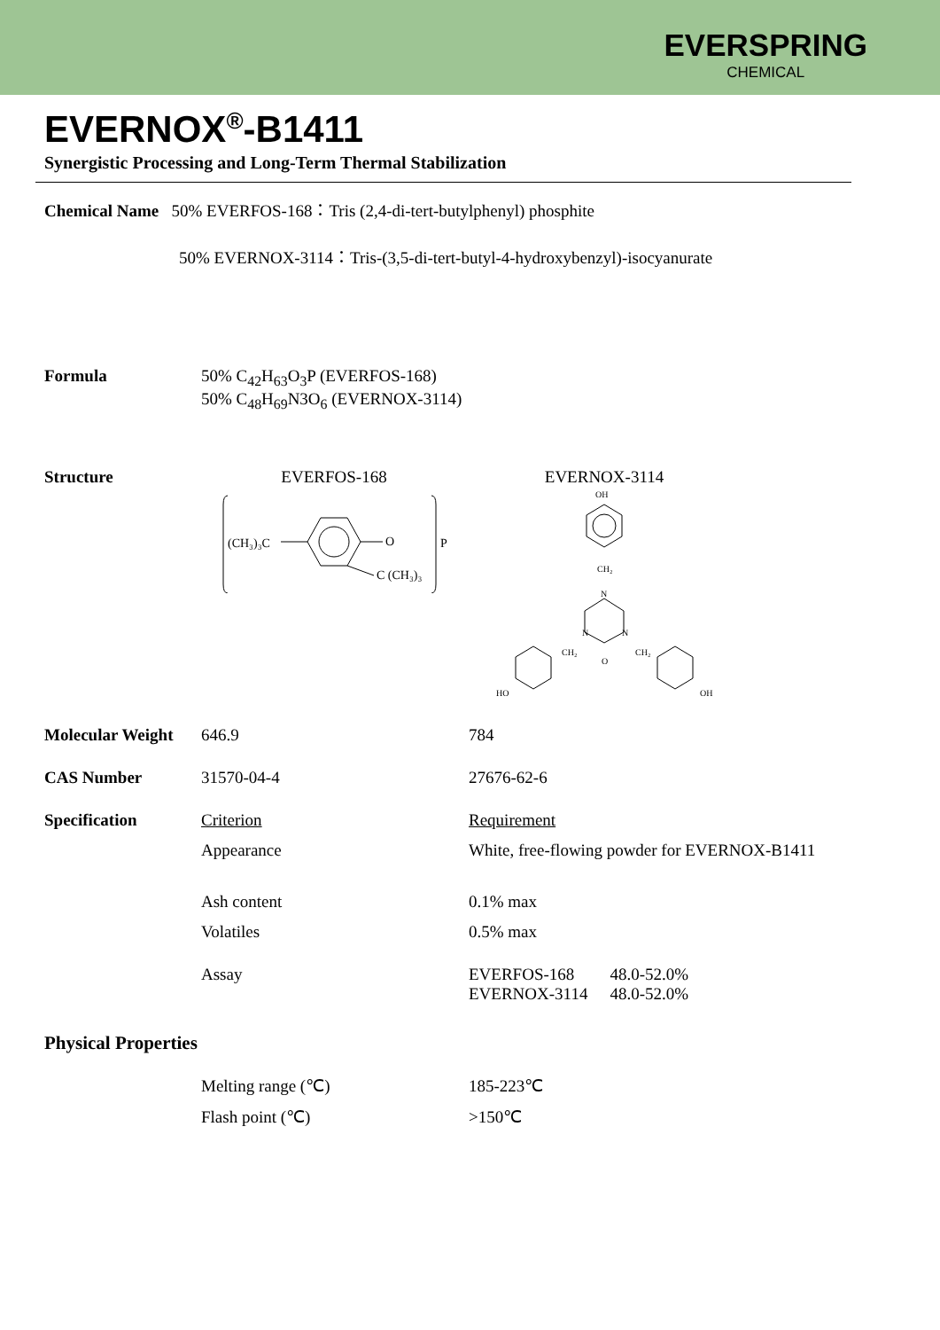EVERSPRING
CHEMICAL
EVERNOX<sup>®</sup>-B1411
Synergistic Processing and Long-Term Thermal Stabilization
Chemical Name 50% EVERFOS-168：Tris (2,4-di-tert-butylphenyl) phosphite
50% EVERNOX-3114：Tris-(3,5-di-tert-butyl-4-hydroxybenzyl)-isocyanurate
| Formula | 50% C<sub>42</sub>H<sub>63</sub>O<sub>3</sub>P (EVERFOS-168) 50% C<sub>48</sub>H<sub>69</sub>N3O<sub>6</sub> (EVERNOX-3114) |
| Structure | EVERFOS-168 (CH₃)₃C O C (CH₃)₃ P | EVERNOX-3114 OH CH₂ N N N O CH₂ CH₂ HO OH |
| Molecular Weight | 646.9 | 784 |
| CAS Number | 31570-04-4 | 27676-62-6 |
| Specification | Criterion | Requirement |
| | Appearance | White, free-flowing powder for EVERNOX-B1411 |
| | Ash content | 0.1% max |
| | Volatiles | 0.5% max |
| | Assay | / EVERFOS-168 / 48.0-52.0% / / EVERNOX-3114 / 48.0-52.0% / |
Physical Properties
| | Melting range (℃) | 185-223℃ |
| | Flash point (℃) | >150℃ |